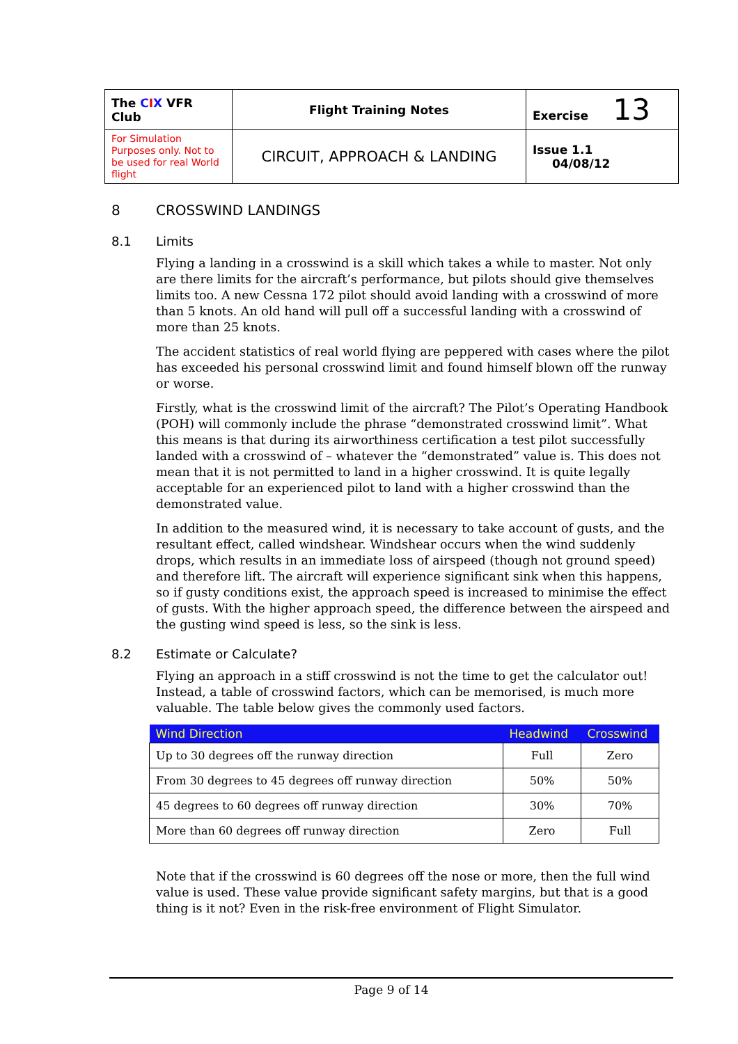| The C I X VFR Club | Flight Training Notes | Exercise 13 |
| For Simulation Purposes only. Not to be used for real World flight | CIRCUIT, APPROACH & LANDING | Issue 1.1 04/08/12 |
8 CROSSWIND LANDINGS
8.1 Limits
Flying a landing in a crosswind is a skill which takes a while to master. Not only are there limits for the aircraft’s performance, but pilots should give themselves limits too. A new Cessna 172 pilot should avoid landing with a crosswind of more than 5 knots. An old hand will pull off a successful landing with a crosswind of more than 25 knots.
The accident statistics of real world flying are peppered with cases where the pilot has exceeded his personal crosswind limit and found himself blown off the runway or worse.
Firstly, what is the crosswind limit of the aircraft? The Pilot’s Operating Handbook (POH) will commonly include the phrase “demonstrated crosswind limit”. What this means is that during its airworthiness certification a test pilot successfully landed with a crosswind of – whatever the “demonstrated” value is. This does not mean that it is not permitted to land in a higher crosswind. It is quite legally acceptable for an experienced pilot to land with a higher crosswind than the demonstrated value.
In addition to the measured wind, it is necessary to take account of gusts, and the resultant effect, called windshear. Windshear occurs when the wind suddenly drops, which results in an immediate loss of airspeed (though not ground speed) and therefore lift. The aircraft will experience significant sink when this happens, so if gusty conditions exist, the approach speed is increased to minimise the effect of gusts. With the higher approach speed, the difference between the airspeed and the gusting wind speed is less, so the sink is less.
8.2 Estimate or Calculate?
Flying an approach in a stiff crosswind is not the time to get the calculator out! Instead, a table of crosswind factors, which can be memorised, is much more valuable. The table below gives the commonly used factors.
| Wind Direction | Headwind | Crosswind |
| --- | --- | --- |
| Up to 30 degrees off the runway direction | Full | Zero |
| From 30 degrees to 45 degrees off runway direction | 50% | 50% |
| 45 degrees to 60 degrees off runway direction | 30% | 70% |
| More than 60 degrees off runway direction | Zero | Full |
Note that if the crosswind is 60 degrees off the nose or more, then the full wind value is used. These value provide significant safety margins, but that is a good thing is it not? Even in the risk-free environment of Flight Simulator.
Page 9 of 14